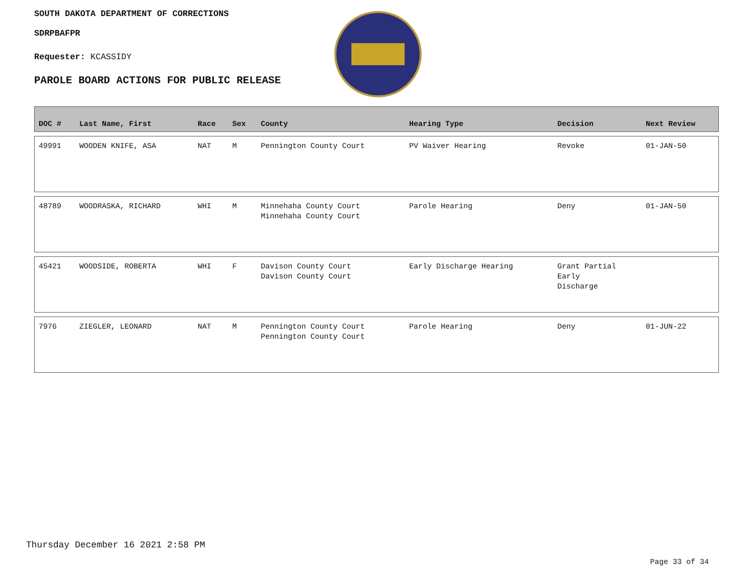SOUTH DAKOTA DEPARTMENT OF CORRECTIONS
SDRPBAFPR
Requester: KCASSIDY
PAROLE BOARD ACTIONS FOR PUBLIC RELEASE
| DOC # | Last Name, First | Race | Sex | County | Hearing Type | Decision | Next Review |
| --- | --- | --- | --- | --- | --- | --- | --- |
| 49991 | WOODEN KNIFE, ASA | NAT | M | Pennington County Court | PV Waiver Hearing | Revoke | 01-JAN-50 |
| 48789 | WOODRASKA, RICHARD | WHI | M | Minnehaha County Court Minnehaha County Court | Parole Hearing | Deny | 01-JAN-50 |
| 45421 | WOODSIDE, ROBERTA | WHI | F | Davison County Court Davison County Court | Early Discharge Hearing | Grant Partial Early Discharge | |
| 7976 | ZIEGLER, LEONARD | NAT | M | Pennington County Court Pennington County Court | Parole Hearing | Deny | 01-JUN-22 |
Thursday December 16 2021 2:58 PM
Page 33 of 34